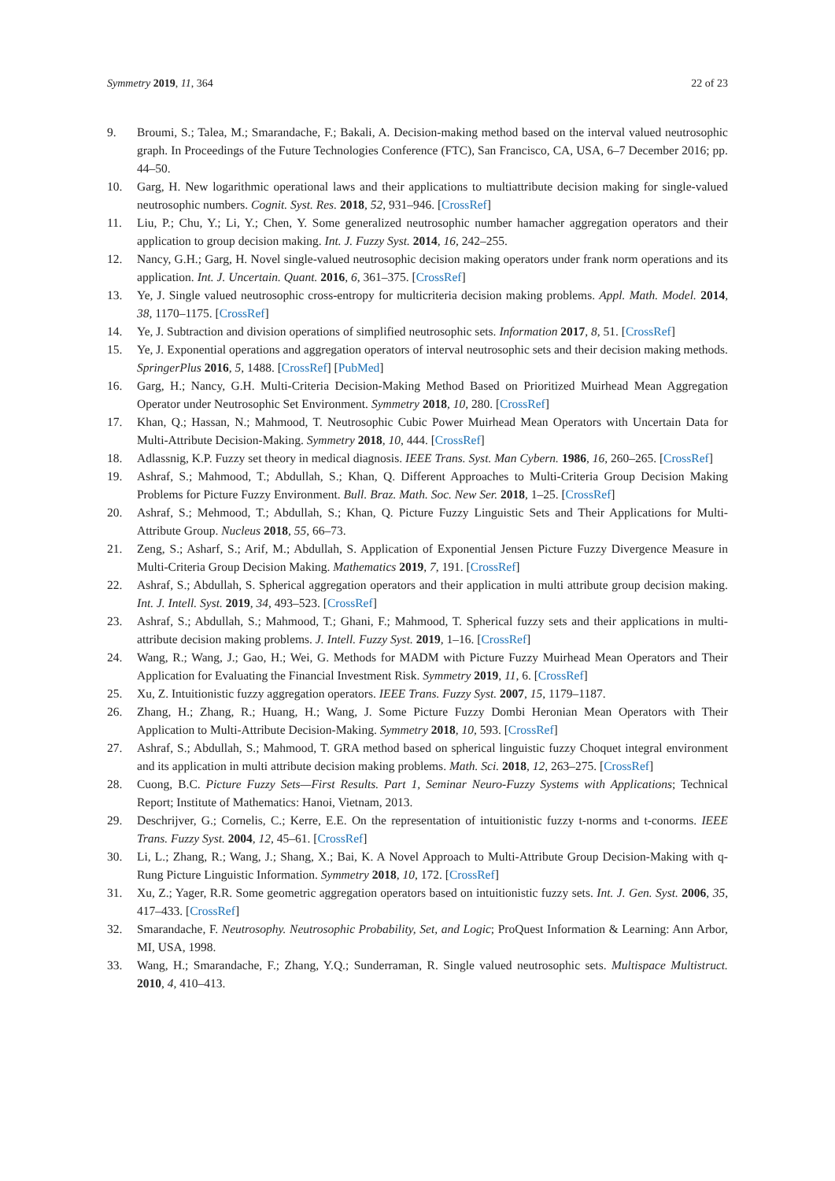Symmetry 2019, 11, 364 22 of 23
9. Broumi, S.; Talea, M.; Smarandache, F.; Bakali, A. Decision-making method based on the interval valued neutrosophic graph. In Proceedings of the Future Technologies Conference (FTC), San Francisco, CA, USA, 6–7 December 2016; pp. 44–50.
10. Garg, H. New logarithmic operational laws and their applications to multiattribute decision making for single-valued neutrosophic numbers. Cognit. Syst. Res. 2018, 52, 931–946. [CrossRef]
11. Liu, P.; Chu, Y.; Li, Y.; Chen, Y. Some generalized neutrosophic number hamacher aggregation operators and their application to group decision making. Int. J. Fuzzy Syst. 2014, 16, 242–255.
12. Nancy, G.H.; Garg, H. Novel single-valued neutrosophic decision making operators under frank norm operations and its application. Int. J. Uncertain. Quant. 2016, 6, 361–375. [CrossRef]
13. Ye, J. Single valued neutrosophic cross-entropy for multicriteria decision making problems. Appl. Math. Model. 2014, 38, 1170–1175. [CrossRef]
14. Ye, J. Subtraction and division operations of simplified neutrosophic sets. Information 2017, 8, 51. [CrossRef]
15. Ye, J. Exponential operations and aggregation operators of interval neutrosophic sets and their decision making methods. SpringerPlus 2016, 5, 1488. [CrossRef] [PubMed]
16. Garg, H.; Nancy, G.H. Multi-Criteria Decision-Making Method Based on Prioritized Muirhead Mean Aggregation Operator under Neutrosophic Set Environment. Symmetry 2018, 10, 280. [CrossRef]
17. Khan, Q.; Hassan, N.; Mahmood, T. Neutrosophic Cubic Power Muirhead Mean Operators with Uncertain Data for Multi-Attribute Decision-Making. Symmetry 2018, 10, 444. [CrossRef]
18. Adlassnig, K.P. Fuzzy set theory in medical diagnosis. IEEE Trans. Syst. Man Cybern. 1986, 16, 260–265. [CrossRef]
19. Ashraf, S.; Mahmood, T.; Abdullah, S.; Khan, Q. Different Approaches to Multi-Criteria Group Decision Making Problems for Picture Fuzzy Environment. Bull. Braz. Math. Soc. New Ser. 2018, 1–25. [CrossRef]
20. Ashraf, S.; Mehmood, T.; Abdullah, S.; Khan, Q. Picture Fuzzy Linguistic Sets and Their Applications for Multi-Attribute Group. Nucleus 2018, 55, 66–73.
21. Zeng, S.; Asharf, S.; Arif, M.; Abdullah, S. Application of Exponential Jensen Picture Fuzzy Divergence Measure in Multi-Criteria Group Decision Making. Mathematics 2019, 7, 191. [CrossRef]
22. Ashraf, S.; Abdullah, S. Spherical aggregation operators and their application in multi attribute group decision making. Int. J. Intell. Syst. 2019, 34, 493–523. [CrossRef]
23. Ashraf, S.; Abdullah, S.; Mahmood, T.; Ghani, F.; Mahmood, T. Spherical fuzzy sets and their applications in multi-attribute decision making problems. J. Intell. Fuzzy Syst. 2019, 1–16. [CrossRef]
24. Wang, R.; Wang, J.; Gao, H.; Wei, G. Methods for MADM with Picture Fuzzy Muirhead Mean Operators and Their Application for Evaluating the Financial Investment Risk. Symmetry 2019, 11, 6. [CrossRef]
25. Xu, Z. Intuitionistic fuzzy aggregation operators. IEEE Trans. Fuzzy Syst. 2007, 15, 1179–1187.
26. Zhang, H.; Zhang, R.; Huang, H.; Wang, J. Some Picture Fuzzy Dombi Heronian Mean Operators with Their Application to Multi-Attribute Decision-Making. Symmetry 2018, 10, 593. [CrossRef]
27. Ashraf, S.; Abdullah, S.; Mahmood, T. GRA method based on spherical linguistic fuzzy Choquet integral environment and its application in multi attribute decision making problems. Math. Sci. 2018, 12, 263–275. [CrossRef]
28. Cuong, B.C. Picture Fuzzy Sets—First Results. Part 1, Seminar Neuro-Fuzzy Systems with Applications; Technical Report; Institute of Mathematics: Hanoi, Vietnam, 2013.
29. Deschrijver, G.; Cornelis, C.; Kerre, E.E. On the representation of intuitionistic fuzzy t-norms and t-conorms. IEEE Trans. Fuzzy Syst. 2004, 12, 45–61. [CrossRef]
30. Li, L.; Zhang, R.; Wang, J.; Shang, X.; Bai, K. A Novel Approach to Multi-Attribute Group Decision-Making with q-Rung Picture Linguistic Information. Symmetry 2018, 10, 172. [CrossRef]
31. Xu, Z.; Yager, R.R. Some geometric aggregation operators based on intuitionistic fuzzy sets. Int. J. Gen. Syst. 2006, 35, 417–433. [CrossRef]
32. Smarandache, F. Neutrosophy. Neutrosophic Probability, Set, and Logic; ProQuest Information & Learning: Ann Arbor, MI, USA, 1998.
33. Wang, H.; Smarandache, F.; Zhang, Y.Q.; Sunderraman, R. Single valued neutrosophic sets. Multispace Multistruct. 2010, 4, 410–413.